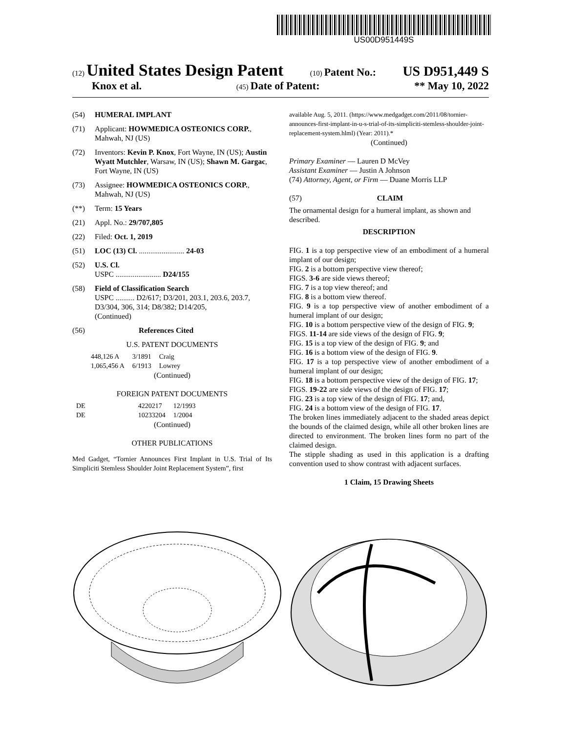US00D951449S
(12) United States Design Patent (10) Patent No.: US D951,449 S
Knox et al. (45) Date of Patent: ** May 10, 2022
(54) HUMERAL IMPLANT
(71) Applicant: HOWMEDICA OSTEONICS CORP., Mahwah, NJ (US)
(72) Inventors: Kevin P. Knox, Fort Wayne, IN (US); Austin Wyatt Mutchler, Warsaw, IN (US); Shawn M. Gargac, Fort Wayne, IN (US)
(73) Assignee: HOWMEDICA OSTEONICS CORP., Mahwah, NJ (US)
(**) Term: 15 Years
(21) Appl. No.: 29/707,805
(22) Filed: Oct. 1, 2019
(51) LOC (13) Cl. ........................ 24-03
(52) U.S. Cl.
USPC ........................ D24/155
(58) Field of Classification Search
USPC .......... D2/617; D3/201, 203.1, 203.6, 203.7, D3/304, 306, 314; D8/382; D14/205,
(Continued)
(56) References Cited
U.S. PATENT DOCUMENTS
| 448,126 A | 3/1891 | Craig |
| 1,065,456 A | 6/1913 | Lowrey |
(Continued)
FOREIGN PATENT DOCUMENTS
| DE | 4220217 | 12/1993 |
| DE | 10233204 | 1/2004 |
(Continued)
OTHER PUBLICATIONS
Med Gadget, “Tornier Announces First Implant in U.S. Trial of Its Simpliciti Stemless Shoulder Joint Replacement System”, first
available Aug. 5, 2011. (https://www.medgadget.com/2011/08/tornier-announces-first-implant-in-u-s-trial-of-its-simpliciti-stemless-shoulder-joint-replacement-system.hlml) (Year: 2011).*
(Continued)
Primary Examiner — Lauren D McVey
Assistant Examiner — Justin A Johnson
(74) Attorney, Agent, or Firm — Duane Morris LLP
(57) CLAIM
The ornamental design for a humeral implant, as shown and described.
DESCRIPTION
FIG. 1 is a top perspective view of an embodiment of a humeral implant of our design;
FIG. 2 is a bottom perspective view thereof;
FIGS. 3-6 are side views thereof;
FIG. 7 is a top view thereof; and
FIG. 8 is a bottom view thereof.
FIG. 9 is a top perspective view of another embodiment of a humeral implant of our design;
FIG. 10 is a bottom perspective view of the design of FIG. 9;
FIGS. 11-14 are side views of the design of FIG. 9;
FIG. 15 is a top view of the design of FIG. 9; and
FIG. 16 is a bottom view of the design of FIG. 9.
FIG. 17 is a top perspective view of another embodiment of a humeral implant of our design;
FIG. 18 is a bottom perspective view of the design of FIG. 17;
FIGS. 19-22 are side views of the design of FIG. 17;
FIG. 23 is a top view of the design of FIG. 17; and,
FIG. 24 is a bottom view of the design of FIG. 17.
The broken lines immediately adjacent to the shaded areas depict the bounds of the claimed design, while all other broken lines are directed to environment. The broken lines form no part of the claimed design.
The stipple shading as used in this application is a drafting convention used to show contrast with adjacent surfaces.
1 Claim, 15 Drawing Sheets